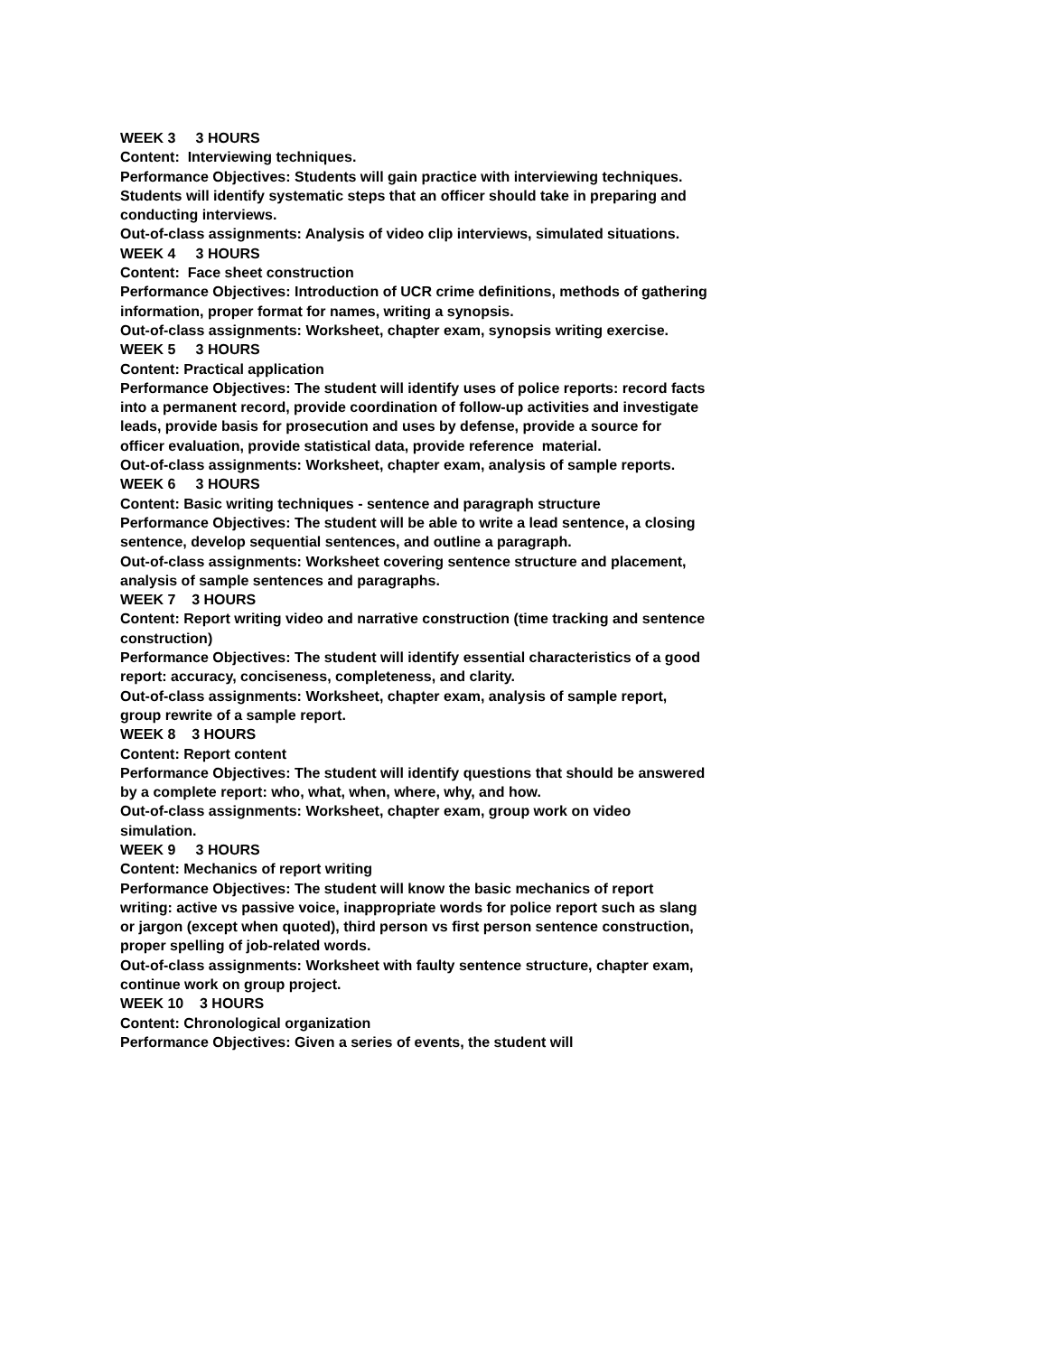WEEK 3 3 HOURS
Content: Interviewing techniques.
Performance Objectives: Students will gain practice with interviewing techniques. Students will identify systematic steps that an officer should take in preparing and conducting interviews.
Out-of-class assignments: Analysis of video clip interviews, simulated situations.
WEEK 4 3 HOURS
Content: Face sheet construction
Performance Objectives: Introduction of UCR crime definitions, methods of gathering information, proper format for names, writing a synopsis.
Out-of-class assignments: Worksheet, chapter exam, synopsis writing exercise.
WEEK 5 3 HOURS
Content: Practical application
Performance Objectives: The student will identify uses of police reports: record facts into a permanent record, provide coordination of follow-up activities and investigate leads, provide basis for prosecution and uses by defense, provide a source for officer evaluation, provide statistical data, provide reference material.
Out-of-class assignments: Worksheet, chapter exam, analysis of sample reports.
WEEK 6 3 HOURS
Content: Basic writing techniques - sentence and paragraph structure
Performance Objectives: The student will be able to write a lead sentence, a closing sentence, develop sequential sentences, and outline a paragraph.
Out-of-class assignments: Worksheet covering sentence structure and placement, analysis of sample sentences and paragraphs.
WEEK 7 3 HOURS
Content: Report writing video and narrative construction (time tracking and sentence construction)
Performance Objectives: The student will identify essential characteristics of a good report: accuracy, conciseness, completeness, and clarity.
Out-of-class assignments: Worksheet, chapter exam, analysis of sample report, group rewrite of a sample report.
WEEK 8 3 HOURS
Content: Report content
Performance Objectives: The student will identify questions that should be answered by a complete report: who, what, when, where, why, and how.
Out-of-class assignments: Worksheet, chapter exam, group work on video simulation.
WEEK 9 3 HOURS
Content: Mechanics of report writing
Performance Objectives: The student will know the basic mechanics of report writing: active vs passive voice, inappropriate words for police report such as slang or jargon (except when quoted), third person vs first person sentence construction, proper spelling of job-related words.
Out-of-class assignments: Worksheet with faulty sentence structure, chapter exam, continue work on group project.
WEEK 10 3 HOURS
Content: Chronological organization
Performance Objectives: Given a series of events, the student will